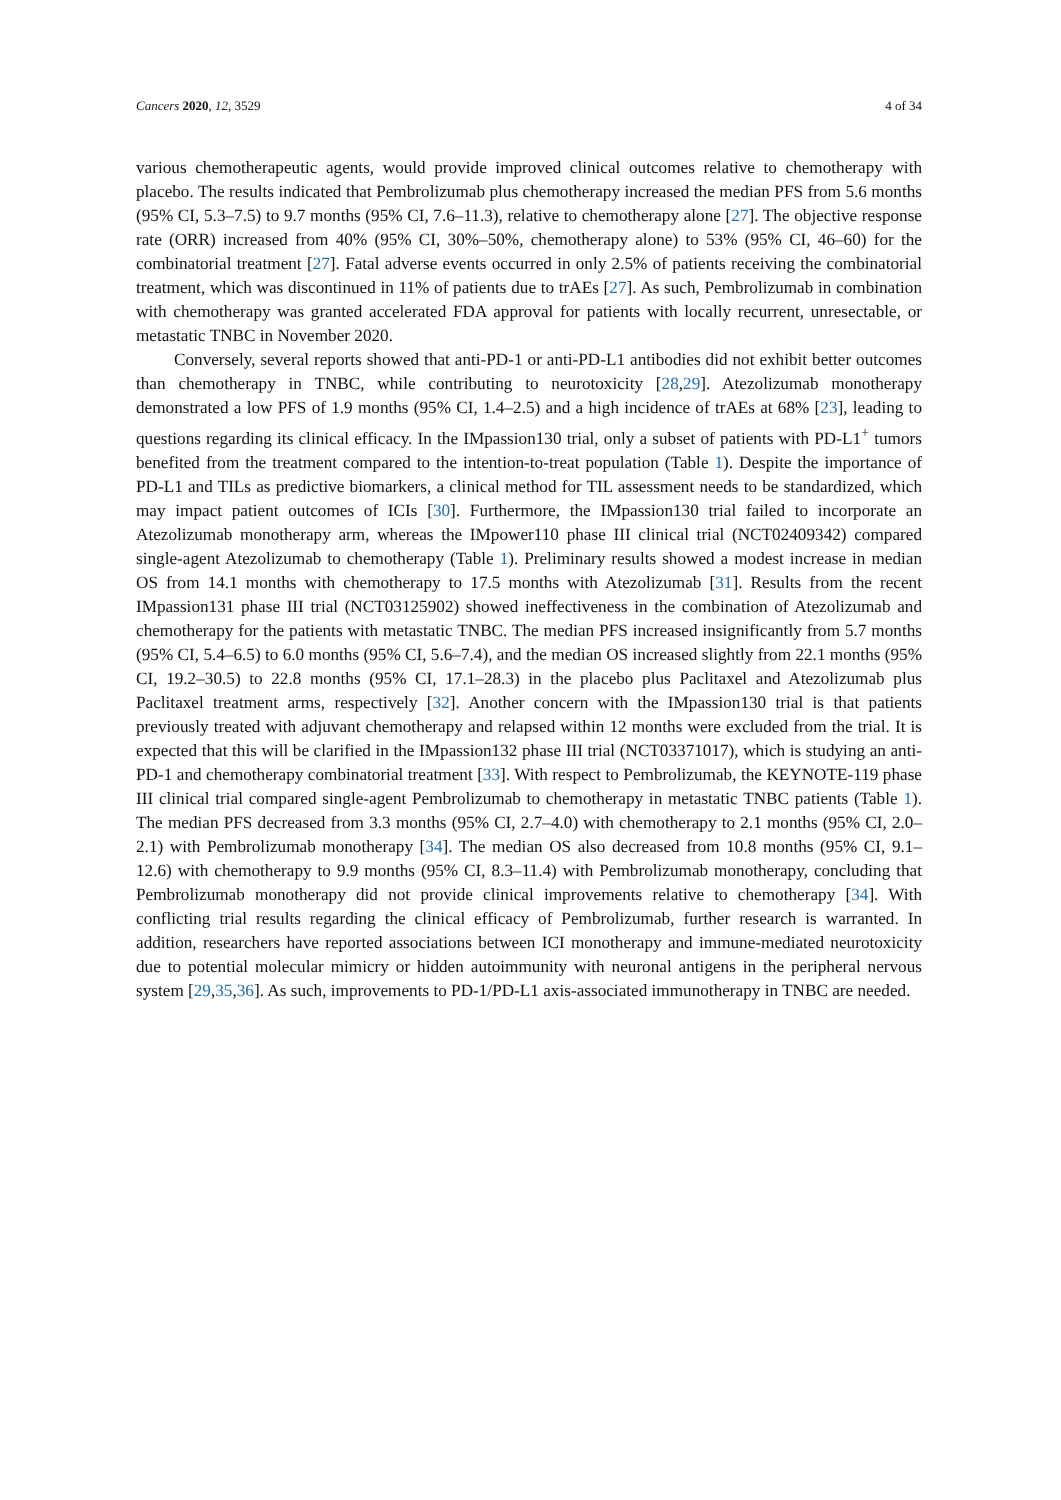Cancers 2020, 12, 3529 4 of 34
various chemotherapeutic agents, would provide improved clinical outcomes relative to chemotherapy with placebo. The results indicated that Pembrolizumab plus chemotherapy increased the median PFS from 5.6 months (95% CI, 5.3–7.5) to 9.7 months (95% CI, 7.6–11.3), relative to chemotherapy alone [27]. The objective response rate (ORR) increased from 40% (95% CI, 30%–50%, chemotherapy alone) to 53% (95% CI, 46–60) for the combinatorial treatment [27]. Fatal adverse events occurred in only 2.5% of patients receiving the combinatorial treatment, which was discontinued in 11% of patients due to trAEs [27]. As such, Pembrolizumab in combination with chemotherapy was granted accelerated FDA approval for patients with locally recurrent, unresectable, or metastatic TNBC in November 2020.
Conversely, several reports showed that anti-PD-1 or anti-PD-L1 antibodies did not exhibit better outcomes than chemotherapy in TNBC, while contributing to neurotoxicity [28,29]. Atezolizumab monotherapy demonstrated a low PFS of 1.9 months (95% CI, 1.4–2.5) and a high incidence of trAEs at 68% [23], leading to questions regarding its clinical efficacy. In the IMpassion130 trial, only a subset of patients with PD-L1<sup>+</sup> tumors benefited from the treatment compared to the intention-to-treat population (Table 1). Despite the importance of PD-L1 and TILs as predictive biomarkers, a clinical method for TIL assessment needs to be standardized, which may impact patient outcomes of ICIs [30]. Furthermore, the IMpassion130 trial failed to incorporate an Atezolizumab monotherapy arm, whereas the IMpower110 phase III clinical trial (NCT02409342) compared single-agent Atezolizumab to chemotherapy (Table 1). Preliminary results showed a modest increase in median OS from 14.1 months with chemotherapy to 17.5 months with Atezolizumab [31]. Results from the recent IMpassion131 phase III trial (NCT03125902) showed ineffectiveness in the combination of Atezolizumab and chemotherapy for the patients with metastatic TNBC. The median PFS increased insignificantly from 5.7 months (95% CI, 5.4–6.5) to 6.0 months (95% CI, 5.6–7.4), and the median OS increased slightly from 22.1 months (95% CI, 19.2–30.5) to 22.8 months (95% CI, 17.1–28.3) in the placebo plus Paclitaxel and Atezolizumab plus Paclitaxel treatment arms, respectively [32]. Another concern with the IMpassion130 trial is that patients previously treated with adjuvant chemotherapy and relapsed within 12 months were excluded from the trial. It is expected that this will be clarified in the IMpassion132 phase III trial (NCT03371017), which is studying an anti-PD-1 and chemotherapy combinatorial treatment [33]. With respect to Pembrolizumab, the KEYNOTE-119 phase III clinical trial compared single-agent Pembrolizumab to chemotherapy in metastatic TNBC patients (Table 1). The median PFS decreased from 3.3 months (95% CI, 2.7–4.0) with chemotherapy to 2.1 months (95% CI, 2.0–2.1) with Pembrolizumab monotherapy [34]. The median OS also decreased from 10.8 months (95% CI, 9.1–12.6) with chemotherapy to 9.9 months (95% CI, 8.3–11.4) with Pembrolizumab monotherapy, concluding that Pembrolizumab monotherapy did not provide clinical improvements relative to chemotherapy [34]. With conflicting trial results regarding the clinical efficacy of Pembrolizumab, further research is warranted. In addition, researchers have reported associations between ICI monotherapy and immune-mediated neurotoxicity due to potential molecular mimicry or hidden autoimmunity with neuronal antigens in the peripheral nervous system [29,35,36]. As such, improvements to PD-1/PD-L1 axis-associated immunotherapy in TNBC are needed.